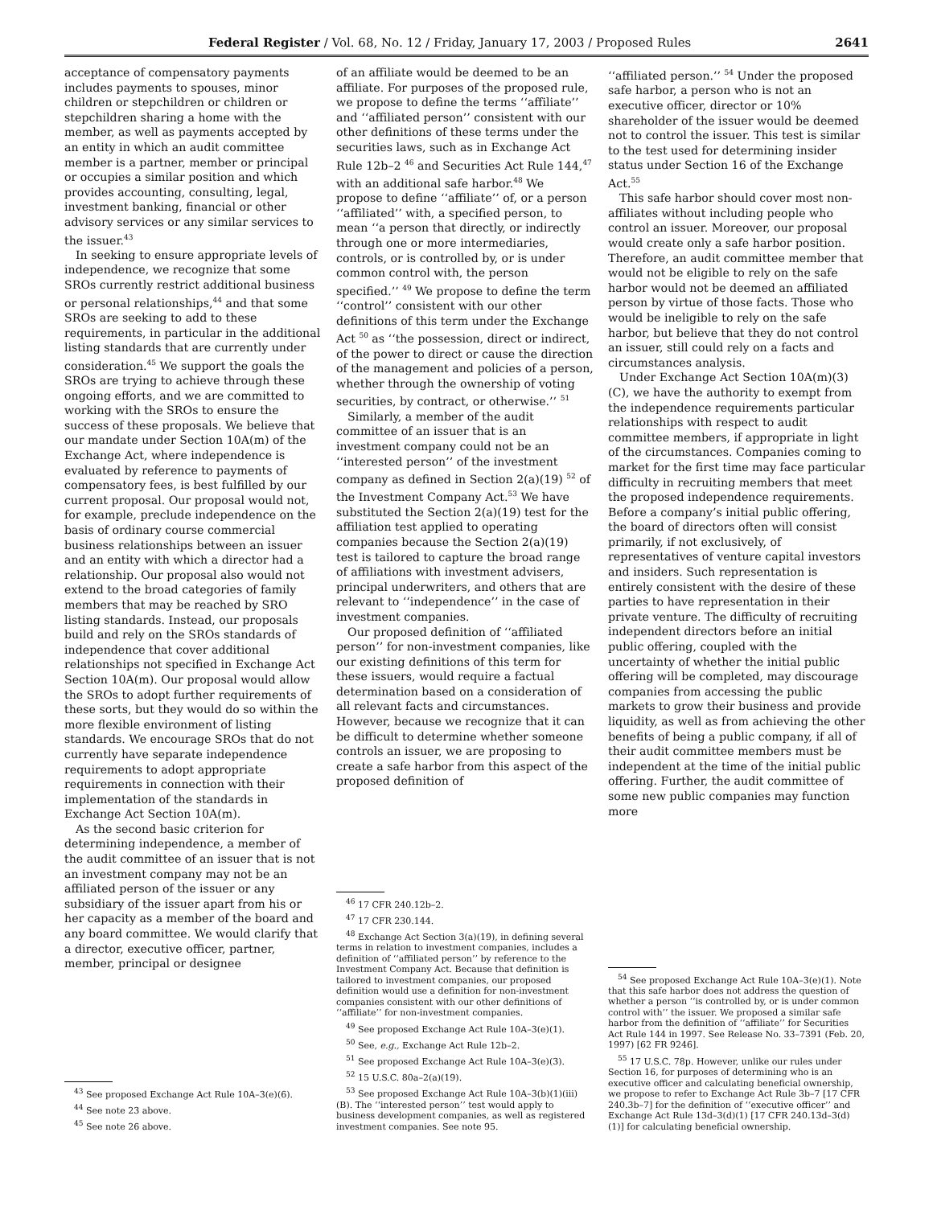Federal Register / Vol. 68, No. 12 / Friday, January 17, 2003 / Proposed Rules 2641
acceptance of compensatory payments includes payments to spouses, minor children or stepchildren or children or stepchildren sharing a home with the member, as well as payments accepted by an entity in which an audit committee member is a partner, member or principal or occupies a similar position and which provides accounting, consulting, legal, investment banking, financial or other advisory services or any similar services to the issuer.<sup>43</sup>
In seeking to ensure appropriate levels of independence, we recognize that some SROs currently restrict additional business or personal relationships,<sup>44</sup> and that some SROs are seeking to add to these requirements, in particular in the additional listing standards that are currently under consideration.<sup>45</sup> We support the goals the SROs are trying to achieve through these ongoing efforts, and we are committed to working with the SROs to ensure the success of these proposals. We believe that our mandate under Section 10A(m) of the Exchange Act, where independence is evaluated by reference to payments of compensatory fees, is best fulfilled by our current proposal. Our proposal would not, for example, preclude independence on the basis of ordinary course commercial business relationships between an issuer and an entity with which a director had a relationship. Our proposal also would not extend to the broad categories of family members that may be reached by SRO listing standards. Instead, our proposals build and rely on the SROs standards of independence that cover additional relationships not specified in Exchange Act Section 10A(m). Our proposal would allow the SROs to adopt further requirements of these sorts, but they would do so within the more flexible environment of listing standards. We encourage SROs that do not currently have separate independence requirements to adopt appropriate requirements in connection with their implementation of the standards in Exchange Act Section 10A(m).
As the second basic criterion for determining independence, a member of the audit committee of an issuer that is not an investment company may not be an affiliated person of the issuer or any subsidiary of the issuer apart from his or her capacity as a member of the board and any board committee. We would clarify that a director, executive officer, partner, member, principal or designee
<sup>43</sup> See proposed Exchange Act Rule 10A–3(e)(6).
<sup>44</sup> See note 23 above.
<sup>45</sup> See note 26 above.
of an affiliate would be deemed to be an affiliate. For purposes of the proposed rule, we propose to define the terms ‘‘affiliate’’ and ‘‘affiliated person’’ consistent with our other definitions of these terms under the securities laws, such as in Exchange Act Rule 12b–2 <sup>46</sup> and Securities Act Rule 144,<sup>47</sup> with an additional safe harbor.<sup>48</sup> We propose to define ‘‘affiliate’’ of, or a person ‘‘affiliated’’ with, a specified person, to mean ‘‘a person that directly, or indirectly through one or more intermediaries, controls, or is controlled by, or is under common control with, the person specified.’’ <sup>49</sup> We propose to define the term ‘‘control’’ consistent with our other definitions of this term under the Exchange Act <sup>50</sup> as ‘‘the possession, direct or indirect, of the power to direct or cause the direction of the management and policies of a person, whether through the ownership of voting securities, by contract, or otherwise.’’ <sup>51</sup>
Similarly, a member of the audit committee of an issuer that is an investment company could not be an ‘‘interested person’’ of the investment company as defined in Section 2(a)(19) <sup>52</sup> of the Investment Company Act.<sup>53</sup> We have substituted the Section 2(a)(19) test for the affiliation test applied to operating companies because the Section 2(a)(19) test is tailored to capture the broad range of affiliations with investment advisers, principal underwriters, and others that are relevant to ‘‘independence’’ in the case of investment companies.
Our proposed definition of ‘‘affiliated person’’ for non-investment companies, like our existing definitions of this term for these issuers, would require a factual determination based on a consideration of all relevant facts and circumstances. However, because we recognize that it can be difficult to determine whether someone controls an issuer, we are proposing to create a safe harbor from this aspect of the proposed definition of
<sup>46</sup> 17 CFR 240.12b–2.
<sup>47</sup> 17 CFR 230.144.
<sup>48</sup> Exchange Act Section 3(a)(19), in defining several terms in relation to investment companies, includes a definition of ‘‘affiliated person’’ by reference to the Investment Company Act. Because that definition is tailored to investment companies, our proposed definition would use a definition for non-investment companies consistent with our other definitions of ‘‘affiliate’’ for non-investment companies.
<sup>49</sup> See proposed Exchange Act Rule 10A–3(e)(1).
<sup>50</sup> See, e.g., Exchange Act Rule 12b–2.
<sup>51</sup> See proposed Exchange Act Rule 10A–3(e)(3).
<sup>52</sup> 15 U.S.C. 80a–2(a)(19).
<sup>53</sup> See proposed Exchange Act Rule 10A–3(b)(1)(iii)(B). The ‘‘interested person’’ test would apply to business development companies, as well as registered investment companies. See note 95.
‘‘affiliated person.’’ <sup>54</sup> Under the proposed safe harbor, a person who is not an executive officer, director or 10% shareholder of the issuer would be deemed not to control the issuer. This test is similar to the test used for determining insider status under Section 16 of the Exchange Act.<sup>55</sup>
This safe harbor should cover most non-affiliates without including people who control an issuer. Moreover, our proposal would create only a safe harbor position. Therefore, an audit committee member that would not be eligible to rely on the safe harbor would not be deemed an affiliated person by virtue of those facts. Those who would be ineligible to rely on the safe harbor, but believe that they do not control an issuer, still could rely on a facts and circumstances analysis.
Under Exchange Act Section 10A(m)(3)(C), we have the authority to exempt from the independence requirements particular relationships with respect to audit committee members, if appropriate in light of the circumstances. Companies coming to market for the first time may face particular difficulty in recruiting members that meet the proposed independence requirements. Before a company’s initial public offering, the board of directors often will consist primarily, if not exclusively, of representatives of venture capital investors and insiders. Such representation is entirely consistent with the desire of these parties to have representation in their private venture. The difficulty of recruiting independent directors before an initial public offering, coupled with the uncertainty of whether the initial public offering will be completed, may discourage companies from accessing the public markets to grow their business and provide liquidity, as well as from achieving the other benefits of being a public company, if all of their audit committee members must be independent at the time of the initial public offering. Further, the audit committee of some new public companies may function more
<sup>54</sup> See proposed Exchange Act Rule 10A–3(e)(1). Note that this safe harbor does not address the question of whether a person ‘‘is controlled by, or is under common control with’’ the issuer. We proposed a similar safe harbor from the definition of ‘‘affiliate’’ for Securities Act Rule 144 in 1997. See Release No. 33–7391 (Feb. 20, 1997) [62 FR 9246].
<sup>55</sup> 17 U.S.C. 78p. However, unlike our rules under Section 16, for purposes of determining who is an executive officer and calculating beneficial ownership, we propose to refer to Exchange Act Rule 3b–7 [17 CFR 240.3b–7] for the definition of ‘‘executive officer’’ and Exchange Act Rule 13d–3(d)(1) [17 CFR 240.13d–3(d)(1)] for calculating beneficial ownership.